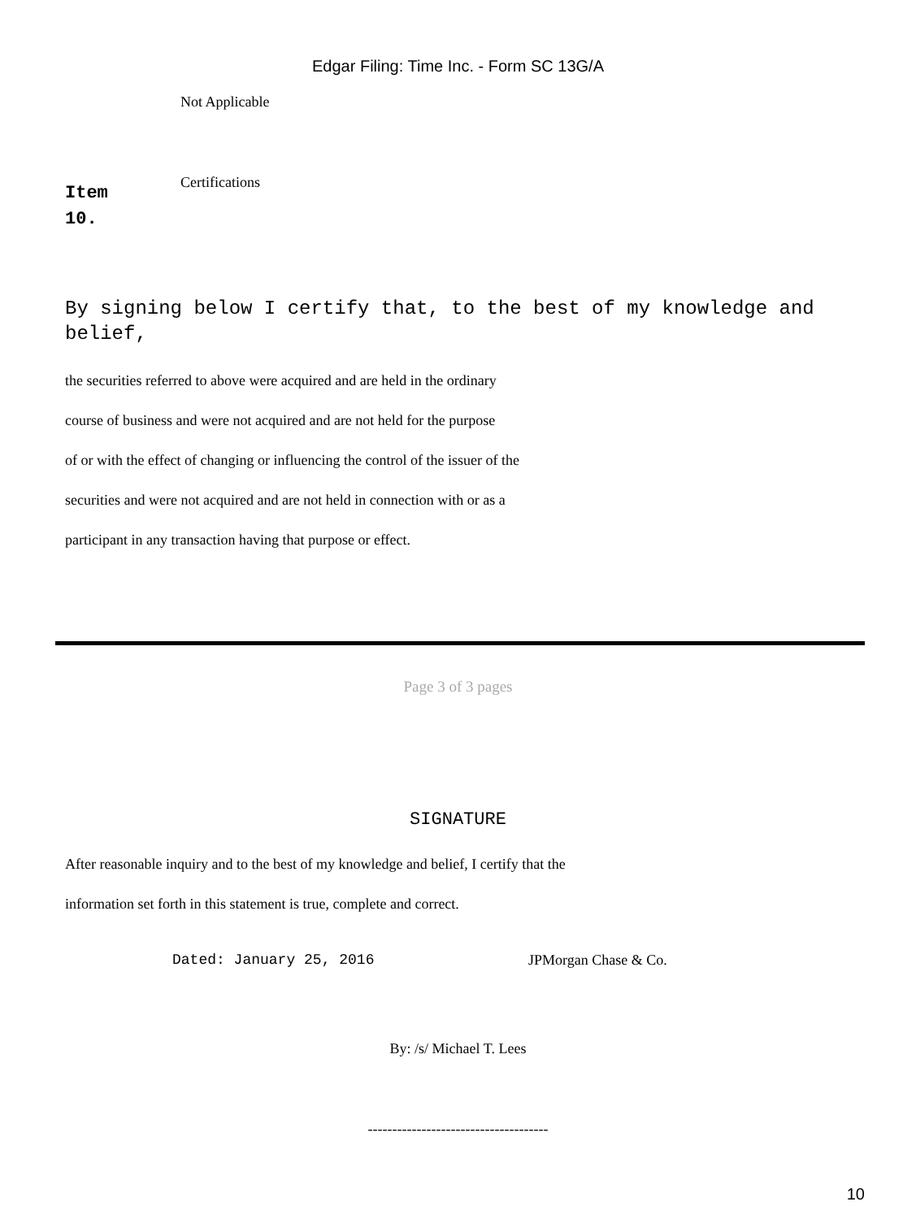Edgar Filing: Time Inc. - Form SC 13G/A
Not Applicable
Item
10.
Certifications
By signing below I certify that, to the best of my knowledge and belief,
the securities referred to above were acquired and are held in the ordinary
course of business and were not acquired and are not held for the purpose
of or with the effect of changing or influencing the control of the issuer of the
securities and were not acquired and are not held in connection with or as a
participant in any transaction having that purpose or effect.
Page 3 of 3 pages
SIGNATURE
After reasonable inquiry and to the best of my knowledge and belief, I certify that the
information set forth in this statement is true, complete and correct.
Dated: January 25, 2016 JPMorgan Chase & Co.
By: /s/ Michael T. Lees
-------------------------------------
10